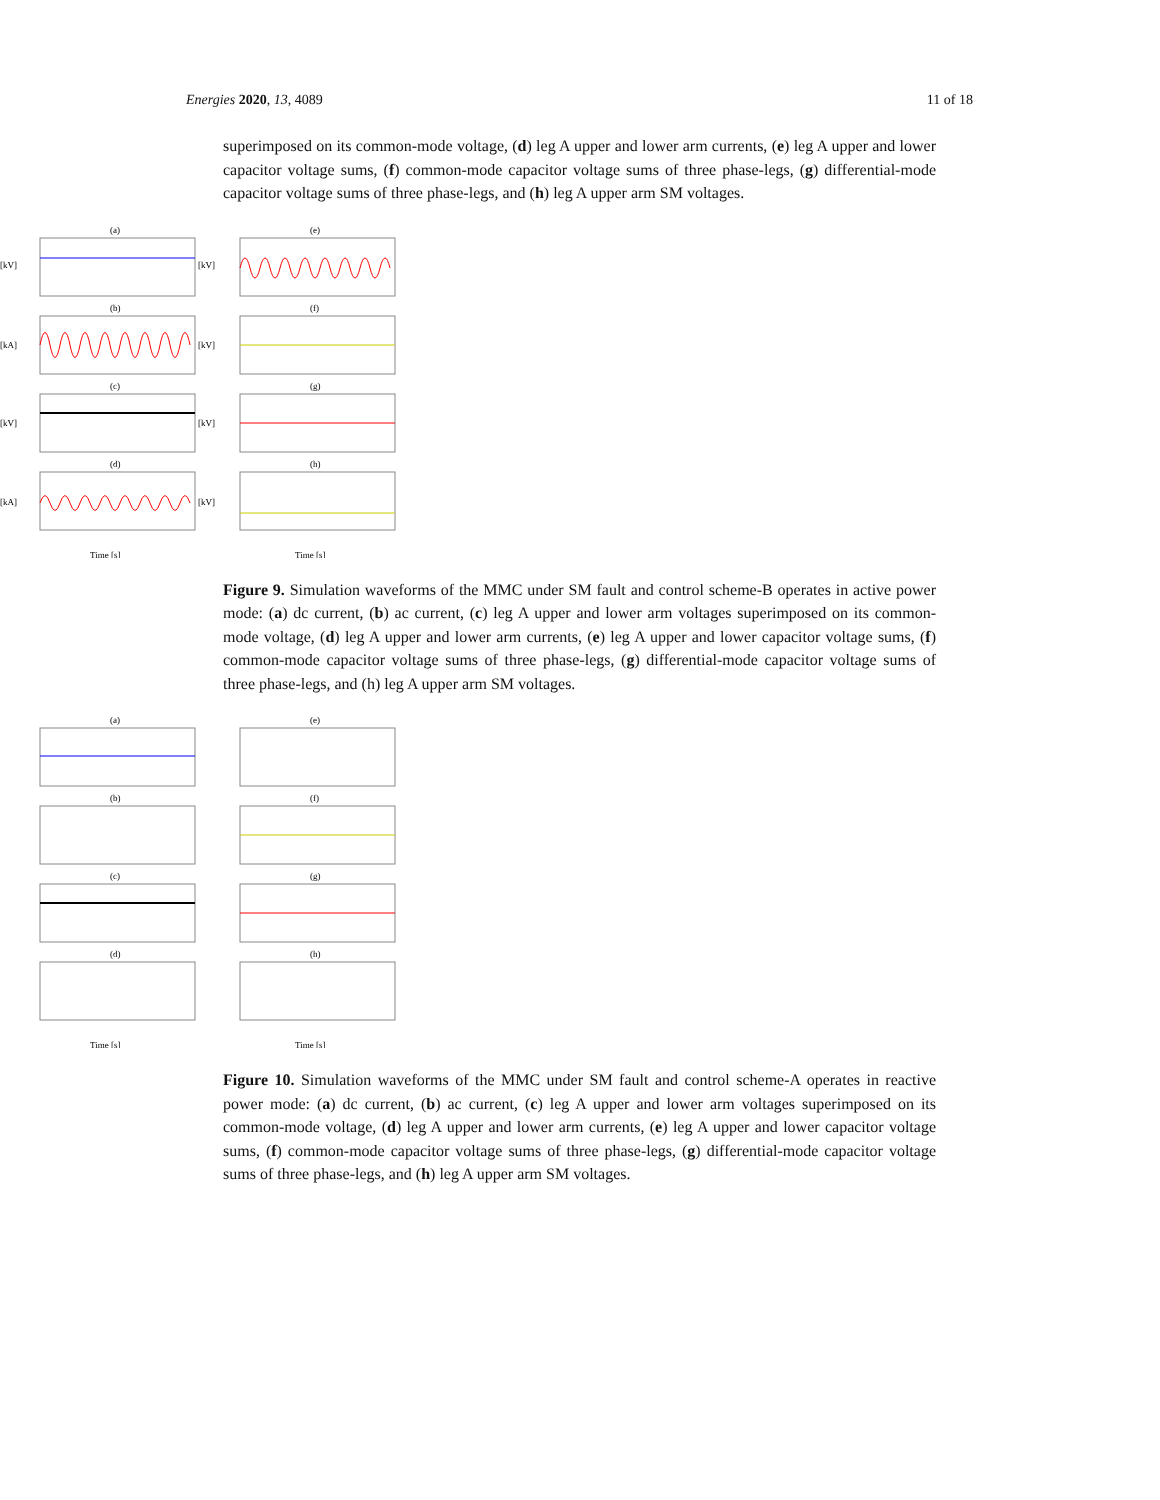Energies 2020, 13, 4089 11 of 18
superimposed on its common-mode voltage, (d) leg A upper and lower arm currents, (e) leg A upper and lower capacitor voltage sums, (f) common-mode capacitor voltage sums of three phase-legs, (g) differential-mode capacitor voltage sums of three phase-legs, and (h) leg A upper arm SM voltages.
(a)
(e)
(b)
(f)
(c)
(g)
(d)
(h)
[kV]
[kA]
[kV]
[kA]
[kV]
[kV]
[kV]
[kV]
Time [s]
Time [s]
Figure 9. Simulation waveforms of the MMC under SM fault and control scheme-B operates in active power mode: (a) dc current, (b) ac current, (c) leg A upper and lower arm voltages superimposed on its common-mode voltage, (d) leg A upper and lower arm currents, (e) leg A upper and lower capacitor voltage sums, (f) common-mode capacitor voltage sums of three phase-legs, (g) differential-mode capacitor voltage sums of three phase-legs, and (h) leg A upper arm SM voltages.
(a)
(e)
(b)
(f)
(c)
(g)
(d)
(h)
Time [s]
Time [s]
Figure 10. Simulation waveforms of the MMC under SM fault and control scheme-A operates in reactive power mode: (a) dc current, (b) ac current, (c) leg A upper and lower arm voltages superimposed on its common-mode voltage, (d) leg A upper and lower arm currents, (e) leg A upper and lower capacitor voltage sums, (f) common-mode capacitor voltage sums of three phase-legs, (g) differential-mode capacitor voltage sums of three phase-legs, and (h) leg A upper arm SM voltages.